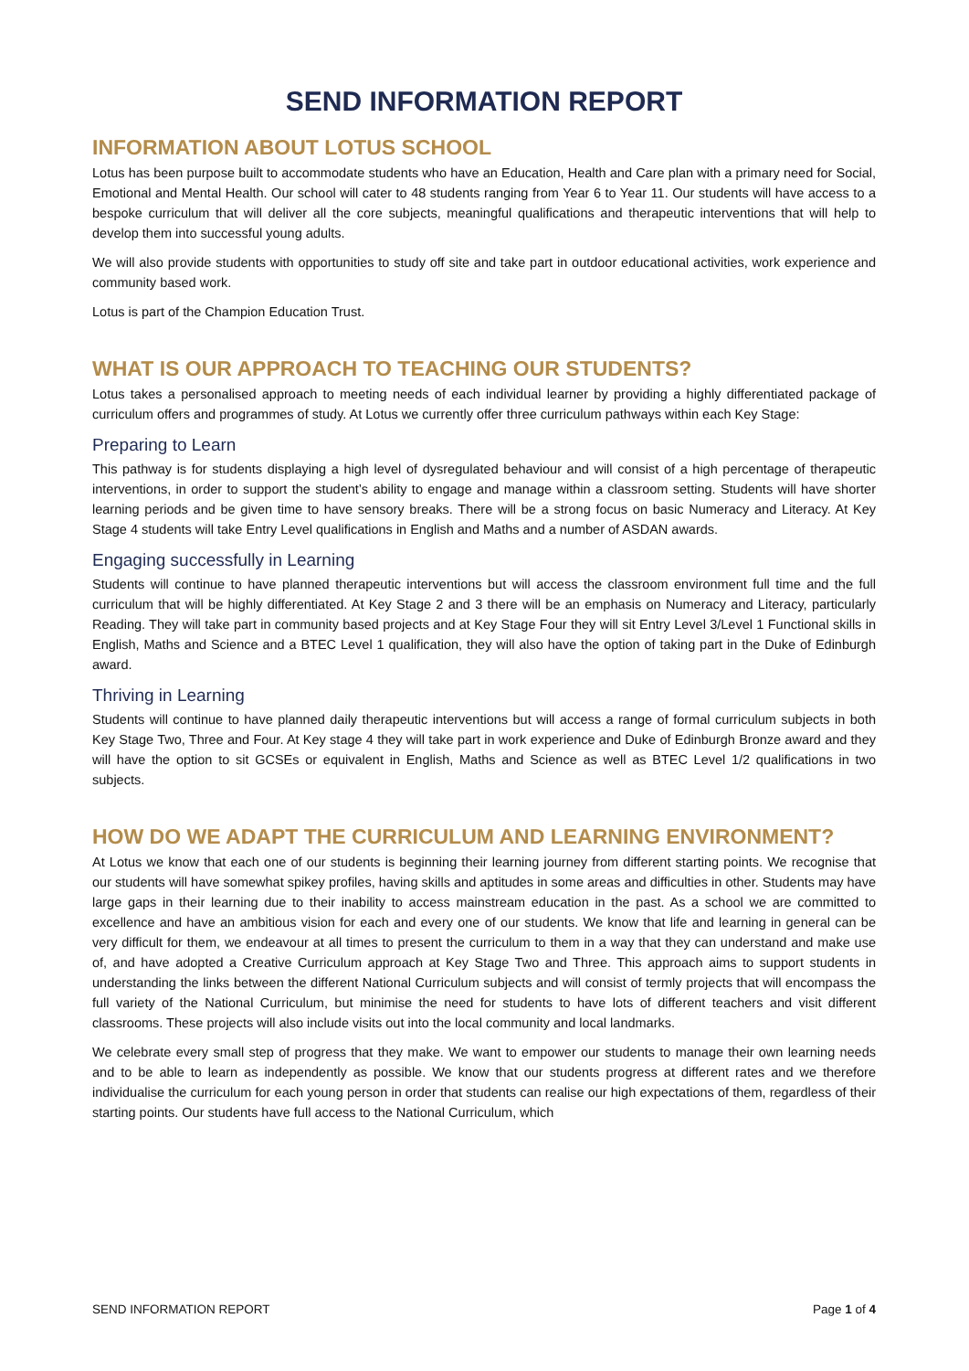SEND INFORMATION REPORT
INFORMATION ABOUT LOTUS SCHOOL
Lotus has been purpose built to accommodate students who have an Education, Health and Care plan with a primary need for Social, Emotional and Mental Health. Our school will cater to 48 students ranging from Year 6 to Year 11. Our students will have access to a bespoke curriculum that will deliver all the core subjects, meaningful qualifications and therapeutic interventions that will help to develop them into successful young adults.
We will also provide students with opportunities to study off site and take part in outdoor educational activities, work experience and community based work.
Lotus is part of the Champion Education Trust.
WHAT IS OUR APPROACH TO TEACHING OUR STUDENTS?
Lotus takes a personalised approach to meeting needs of each individual learner by providing a highly differentiated package of curriculum offers and programmes of study. At Lotus we currently offer three curriculum pathways within each Key Stage:
Preparing to Learn
This pathway is for students displaying a high level of dysregulated behaviour and will consist of a high percentage of therapeutic interventions, in order to support the student’s ability to engage and manage within a classroom setting. Students will have shorter learning periods and be given time to have sensory breaks. There will be a strong focus on basic Numeracy and Literacy. At Key Stage 4 students will take Entry Level qualifications in English and Maths and a number of ASDAN awards.
Engaging successfully in Learning
Students will continue to have planned therapeutic interventions but will access the classroom environment full time and the full curriculum that will be highly differentiated. At Key Stage 2 and 3 there will be an emphasis on Numeracy and Literacy, particularly Reading. They will take part in community based projects and at Key Stage Four they will sit Entry Level 3/Level 1 Functional skills in English, Maths and Science and a BTEC Level 1 qualification, they will also have the option of taking part in the Duke of Edinburgh award.
Thriving in Learning
Students will continue to have planned daily therapeutic interventions but will access a range of formal curriculum subjects in both Key Stage Two, Three and Four. At Key stage 4 they will take part in work experience and Duke of Edinburgh Bronze award and they will have the option to sit GCSEs or equivalent in English, Maths and Science as well as BTEC Level 1/2 qualifications in two subjects.
HOW DO WE ADAPT THE CURRICULUM AND LEARNING ENVIRONMENT?
At Lotus we know that each one of our students is beginning their learning journey from different starting points. We recognise that our students will have somewhat spikey profiles, having skills and aptitudes in some areas and difficulties in other. Students may have large gaps in their learning due to their inability to access mainstream education in the past. As a school we are committed to excellence and have an ambitious vision for each and every one of our students. We know that life and learning in general can be very difficult for them, we endeavour at all times to present the curriculum to them in a way that they can understand and make use of, and have adopted a Creative Curriculum approach at Key Stage Two and Three. This approach aims to support students in understanding the links between the different National Curriculum subjects and will consist of termly projects that will encompass the full variety of the National Curriculum, but minimise the need for students to have lots of different teachers and visit different classrooms. These projects will also include visits out into the local community and local landmarks.
We celebrate every small step of progress that they make. We want to empower our students to manage their own learning needs and to be able to learn as independently as possible. We know that our students progress at different rates and we therefore individualise the curriculum for each young person in order that students can realise our high expectations of them, regardless of their starting points. Our students have full access to the National Curriculum, which
SEND INFORMATION REPORT Page 1 of 4